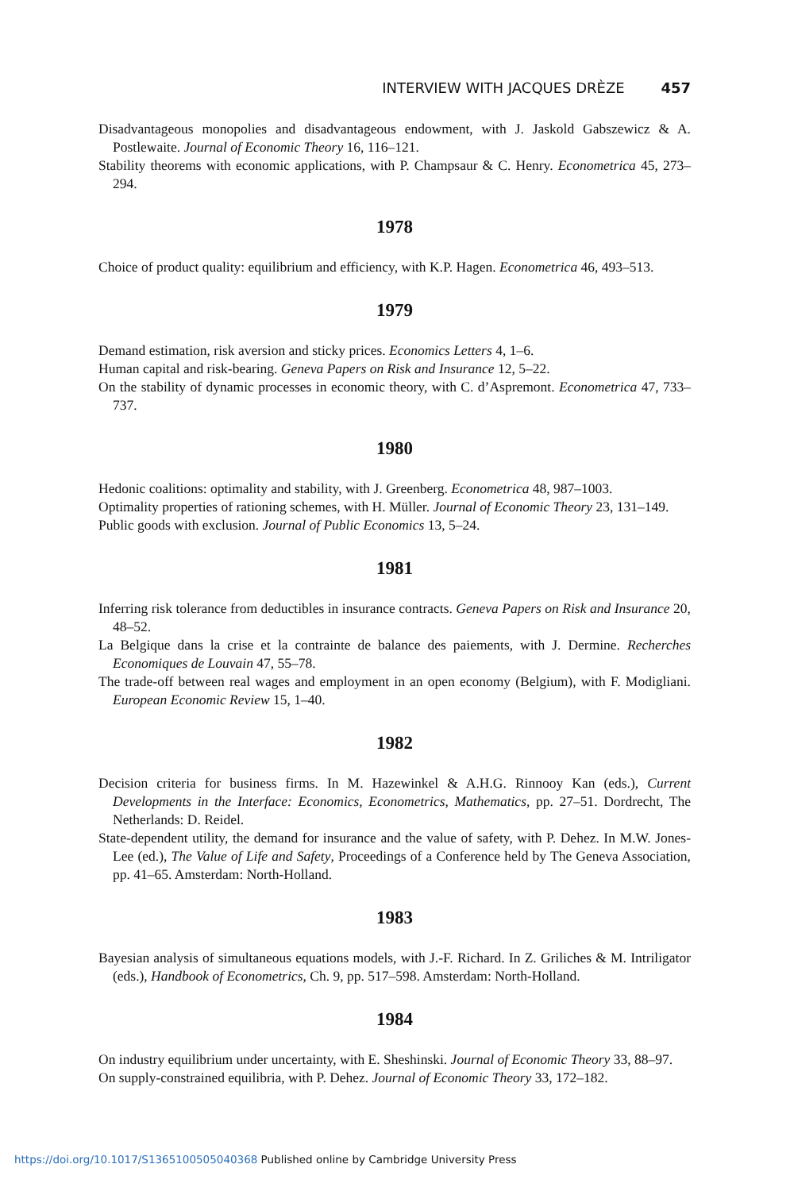INTERVIEW WITH JACQUES DRÈZE 457
Disadvantageous monopolies and disadvantageous endowment, with J. Jaskold Gabszewicz & A. Postlewaite. Journal of Economic Theory 16, 116–121.
Stability theorems with economic applications, with P. Champsaur & C. Henry. Econometrica 45, 273–294.
1978
Choice of product quality: equilibrium and efficiency, with K.P. Hagen. Econometrica 46, 493–513.
1979
Demand estimation, risk aversion and sticky prices. Economics Letters 4, 1–6.
Human capital and risk-bearing. Geneva Papers on Risk and Insurance 12, 5–22.
On the stability of dynamic processes in economic theory, with C. d’Aspremont. Econometrica 47, 733–737.
1980
Hedonic coalitions: optimality and stability, with J. Greenberg. Econometrica 48, 987–1003.
Optimality properties of rationing schemes, with H. Müller. Journal of Economic Theory 23, 131–149.
Public goods with exclusion. Journal of Public Economics 13, 5–24.
1981
Inferring risk tolerance from deductibles in insurance contracts. Geneva Papers on Risk and Insurance 20, 48–52.
La Belgique dans la crise et la contrainte de balance des paiements, with J. Dermine. Recherches Economiques de Louvain 47, 55–78.
The trade-off between real wages and employment in an open economy (Belgium), with F. Modigliani. European Economic Review 15, 1–40.
1982
Decision criteria for business firms. In M. Hazewinkel & A.H.G. Rinnooy Kan (eds.), Current Developments in the Interface: Economics, Econometrics, Mathematics, pp. 27–51. Dordrecht, The Netherlands: D. Reidel.
State-dependent utility, the demand for insurance and the value of safety, with P. Dehez. In M.W. Jones-Lee (ed.), The Value of Life and Safety, Proceedings of a Conference held by The Geneva Association, pp. 41–65. Amsterdam: North-Holland.
1983
Bayesian analysis of simultaneous equations models, with J.-F. Richard. In Z. Griliches & M. Intriligator (eds.), Handbook of Econometrics, Ch. 9, pp. 517–598. Amsterdam: North-Holland.
1984
On industry equilibrium under uncertainty, with E. Sheshinski. Journal of Economic Theory 33, 88–97.
On supply-constrained equilibria, with P. Dehez. Journal of Economic Theory 33, 172–182.
https://doi.org/10.1017/S1365100505040368 Published online by Cambridge University Press